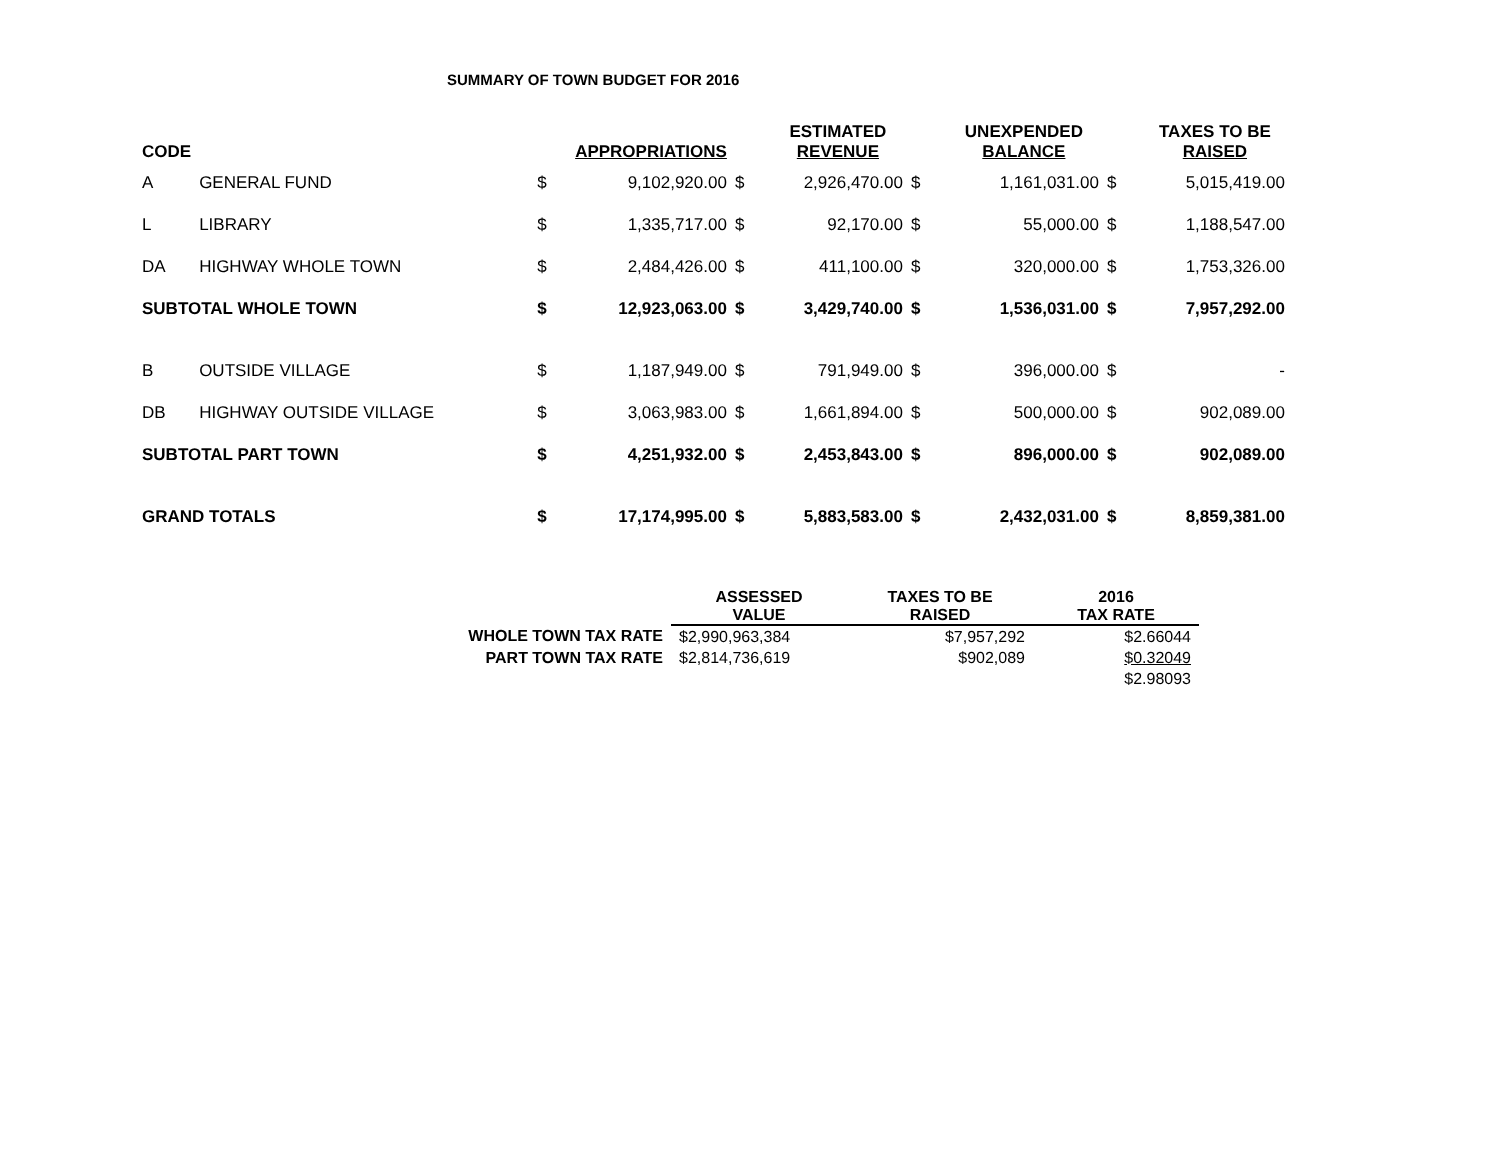SUMMARY OF TOWN BUDGET FOR 2016
| CODE | | | APPROPRIATIONS | | ESTIMATED REVENUE | | UNEXPENDED BALANCE | | TAXES TO BE RAISED |
| --- | --- | --- | --- | --- | --- | --- | --- | --- | --- |
| A | GENERAL FUND | $ | 9,102,920.00 | $ | 2,926,470.00 | $ | 1,161,031.00 | $ | 5,015,419.00 |
| L | LIBRARY | $ | 1,335,717.00 | $ | 92,170.00 | $ | 55,000.00 | $ | 1,188,547.00 |
| DA | HIGHWAY WHOLE TOWN | $ | 2,484,426.00 | $ | 411,100.00 | $ | 320,000.00 | $ | 1,753,326.00 |
| SUBTOTAL WHOLE TOWN | | $ | 12,923,063.00 | $ | 3,429,740.00 | $ | 1,536,031.00 | $ | 7,957,292.00 |
| B | OUTSIDE VILLAGE | $ | 1,187,949.00 | $ | 791,949.00 | $ | 396,000.00 | $ | - |
| DB | HIGHWAY OUTSIDE VILLAGE | $ | 3,063,983.00 | $ | 1,661,894.00 | $ | 500,000.00 | $ | 902,089.00 |
| SUBTOTAL PART TOWN | | $ | 4,251,932.00 | $ | 2,453,843.00 | $ | 896,000.00 | $ | 902,089.00 |
| GRAND TOTALS | | $ | 17,174,995.00 | $ | 5,883,583.00 | $ | 2,432,031.00 | $ | 8,859,381.00 |
| | ASSESSED VALUE | TAXES TO BE RAISED | 2016 TAX RATE |
| --- | --- | --- | --- |
| WHOLE TOWN TAX RATE | $2,990,963,384 | $7,957,292 | $2.66044 |
| PART TOWN TAX RATE | $2,814,736,619 | $902,089 | $0.32049 |
| | | | $2.98093 |